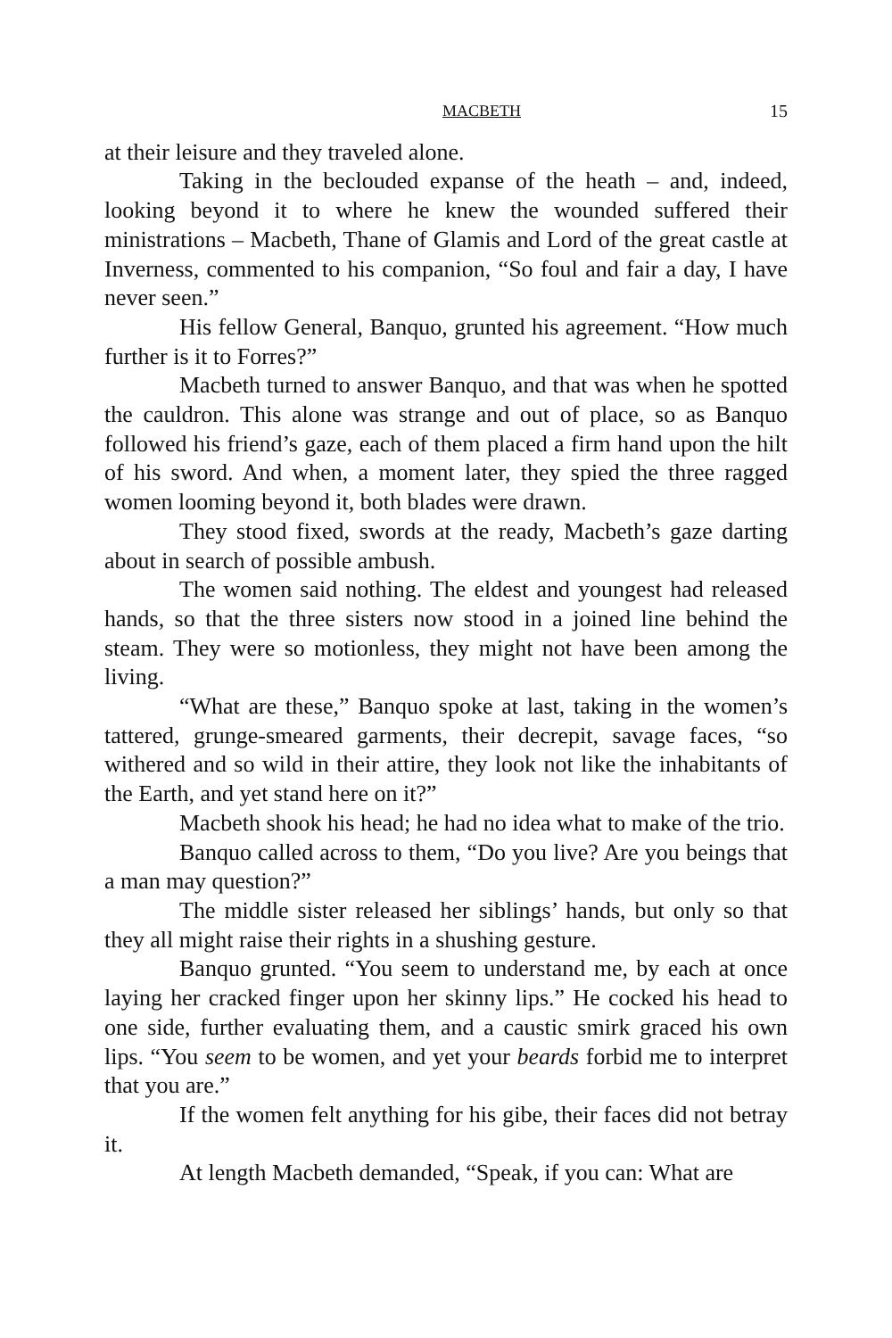MACBETH 15
at their leisure and they traveled alone.
Taking in the beclouded expanse of the heath – and, indeed, looking beyond it to where he knew the wounded suffered their ministrations – Macbeth, Thane of Glamis and Lord of the great castle at Inverness, commented to his companion, “So foul and fair a day, I have never seen.”
His fellow General, Banquo, grunted his agreement. “How much further is it to Forres?”
Macbeth turned to answer Banquo, and that was when he spotted the cauldron. This alone was strange and out of place, so as Banquo followed his friend’s gaze, each of them placed a firm hand upon the hilt of his sword. And when, a moment later, they spied the three ragged women looming beyond it, both blades were drawn.
They stood fixed, swords at the ready, Macbeth’s gaze darting about in search of possible ambush.
The women said nothing. The eldest and youngest had released hands, so that the three sisters now stood in a joined line behind the steam. They were so motionless, they might not have been among the living.
“What are these,” Banquo spoke at last, taking in the women’s tattered, grunge-smeared garments, their decrepit, savage faces, “so withered and so wild in their attire, they look not like the inhabitants of the Earth, and yet stand here on it?”
Macbeth shook his head; he had no idea what to make of the trio.
Banquo called across to them, “Do you live? Are you beings that a man may question?”
The middle sister released her siblings’ hands, but only so that they all might raise their rights in a shushing gesture.
Banquo grunted. “You seem to understand me, by each at once laying her cracked finger upon her skinny lips.” He cocked his head to one side, further evaluating them, and a caustic smirk graced his own lips. “You seem to be women, and yet your beards forbid me to interpret that you are.”
If the women felt anything for his gibe, their faces did not betray it.
At length Macbeth demanded, “Speak, if you can: What are